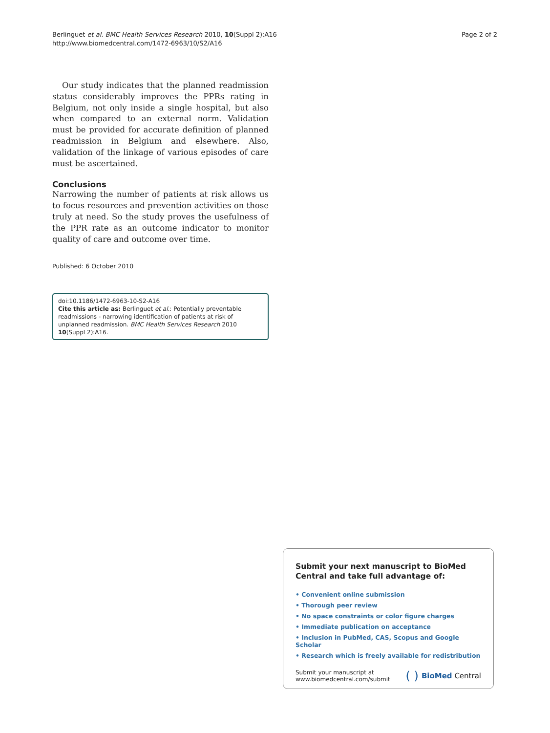Berlinguet et al. BMC Health Services Research 2010, 10(Suppl 2):A16
http://www.biomedcentral.com/1472-6963/10/S2/A16
Page 2 of 2
Our study indicates that the planned readmission status considerably improves the PPRs rating in Belgium, not only inside a single hospital, but also when compared to an external norm. Validation must be provided for accurate definition of planned readmission in Belgium and elsewhere. Also, validation of the linkage of various episodes of care must be ascertained.
Conclusions
Narrowing the number of patients at risk allows us to focus resources and prevention activities on those truly at need. So the study proves the usefulness of the PPR rate as an outcome indicator to monitor quality of care and outcome over time.
Published: 6 October 2010
doi:10.1186/1472-6963-10-S2-A16
Cite this article as: Berlinguet et al.: Potentially preventable readmissions - narrowing identification of patients at risk of unplanned readmission. BMC Health Services Research 2010 10(Suppl 2):A16.
Submit your next manuscript to BioMed Central and take full advantage of:
• Convenient online submission
• Thorough peer review
• No space constraints or color figure charges
• Immediate publication on acceptance
• Inclusion in PubMed, CAS, Scopus and Google Scholar
• Research which is freely available for redistribution
Submit your manuscript at
www.biomedcentral.com/submit
( ) BioMed Central